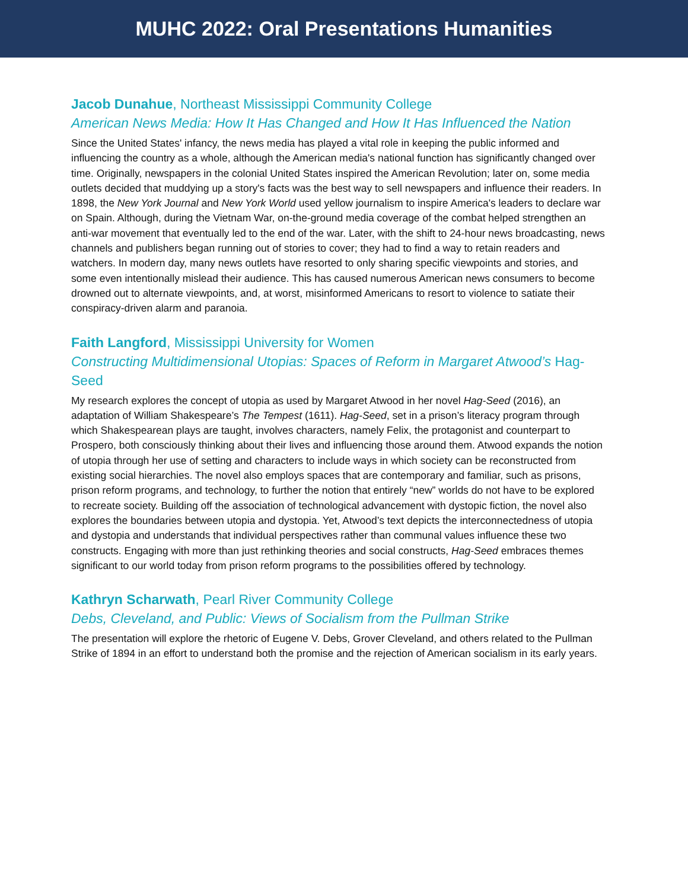MUHC 2022: Oral Presentations Humanities
Jacob Dunahue, Northeast Mississippi Community College
American News Media: How It Has Changed and How It Has Influenced the Nation
Since the United States' infancy, the news media has played a vital role in keeping the public informed and influencing the country as a whole, although the American media's national function has significantly changed over time. Originally, newspapers in the colonial United States inspired the American Revolution; later on, some media outlets decided that muddying up a story's facts was the best way to sell newspapers and influence their readers. In 1898, the New York Journal and New York World used yellow journalism to inspire America's leaders to declare war on Spain. Although, during the Vietnam War, on-the-ground media coverage of the combat helped strengthen an anti-war movement that eventually led to the end of the war. Later, with the shift to 24-hour news broadcasting, news channels and publishers began running out of stories to cover; they had to find a way to retain readers and watchers. In modern day, many news outlets have resorted to only sharing specific viewpoints and stories, and some even intentionally mislead their audience. This has caused numerous American news consumers to become drowned out to alternate viewpoints, and, at worst, misinformed Americans to resort to violence to satiate their conspiracy-driven alarm and paranoia.
Faith Langford, Mississippi University for Women
Constructing Multidimensional Utopias: Spaces of Reform in Margaret Atwood’s Hag-Seed
My research explores the concept of utopia as used by Margaret Atwood in her novel Hag-Seed (2016), an adaptation of William Shakespeare’s The Tempest (1611). Hag-Seed, set in a prison’s literacy program through which Shakespearean plays are taught, involves characters, namely Felix, the protagonist and counterpart to Prospero, both consciously thinking about their lives and influencing those around them. Atwood expands the notion of utopia through her use of setting and characters to include ways in which society can be reconstructed from existing social hierarchies. The novel also employs spaces that are contemporary and familiar, such as prisons, prison reform programs, and technology, to further the notion that entirely “new” worlds do not have to be explored to recreate society. Building off the association of technological advancement with dystopic fiction, the novel also explores the boundaries between utopia and dystopia. Yet, Atwood’s text depicts the interconnectedness of utopia and dystopia and understands that individual perspectives rather than communal values influence these two constructs. Engaging with more than just rethinking theories and social constructs, Hag-Seed embraces themes significant to our world today from prison reform programs to the possibilities offered by technology.
Kathryn Scharwath, Pearl River Community College
Debs, Cleveland, and Public: Views of Socialism from the Pullman Strike
The presentation will explore the rhetoric of Eugene V. Debs, Grover Cleveland, and others related to the Pullman Strike of 1894 in an effort to understand both the promise and the rejection of American socialism in its early years.